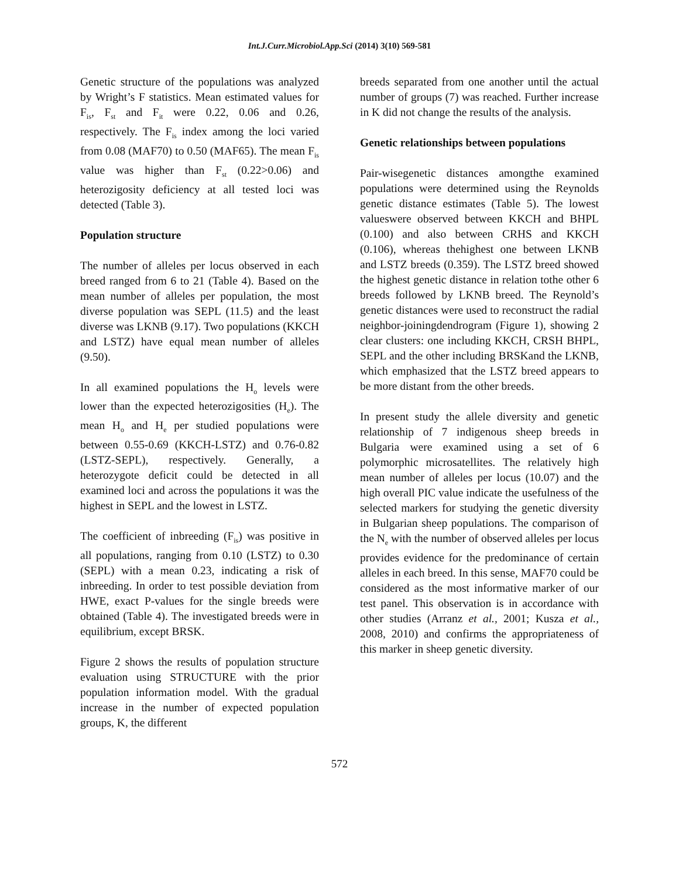Int.J.Curr.Microbiol.App.Sci (2014) 3(10) 569-581
Genetic structure of the populations was analyzed by Wright’s F statistics. Mean estimated values for F<sub>is</sub>, F<sub>st</sub> and F<sub>it</sub> were 0.22, 0.06 and 0.26, respectively. The F<sub>is</sub> index among the loci varied from 0.08 (MAF70) to 0.50 (MAF65). The mean F<sub>is</sub> value was higher than F<sub>st</sub> (0.22>0.06) and heterozigosity deficiency at all tested loci was detected (Table 3).
Population structure
The number of alleles per locus observed in each breed ranged from 6 to 21 (Table 4). Based on the mean number of alleles per population, the most diverse population was SEPL (11.5) and the least diverse was LKNB (9.17). Two populations (KKCH and LSTZ) have equal mean number of alleles (9.50).
In all examined populations the H<sub>o</sub> levels were lower than the expected heterozigosities (H<sub>e</sub>). The mean H<sub>o</sub> and H<sub>e</sub> per studied populations were between 0.55-0.69 (KKCH-LSTZ) and 0.76-0.82 (LSTZ-SEPL), respectively. Generally, a heterozygote deficit could be detected in all examined loci and across the populations it was the highest in SEPL and the lowest in LSTZ.
The coefficient of inbreeding (F<sub>is</sub>) was positive in all populations, ranging from 0.10 (LSTZ) to 0.30 (SEPL) with a mean 0.23, indicating a risk of inbreeding. In order to test possible deviation from HWE, exact P-values for the single breeds were obtained (Table 4). The investigated breeds were in equilibrium, except BRSK.
Figure 2 shows the results of population structure evaluation using STRUCTURE with the prior population information model. With the gradual increase in the number of expected population groups, K, the different
breeds separated from one another until the actual number of groups (7) was reached. Further increase in K did not change the results of the analysis.
Genetic relationships between populations
Pair-wisegenetic distances amongthe examined populations were determined using the Reynolds genetic distance estimates (Table 5). The lowest valueswere observed between KKCH and BHPL (0.100) and also between CRHS and KKCH (0.106), whereas thehighest one between LKNB and LSTZ breeds (0.359). The LSTZ breed showed the highest genetic distance in relation tothe other 6 breeds followed by LKNB breed. The Reynold’s genetic distances were used to reconstruct the radial neighbor-joiningdendrogram (Figure 1), showing 2 clear clusters: one including KKCH, CRSH BHPL, SEPL and the other including BRSKand the LKNB, which emphasized that the LSTZ breed appears to be more distant from the other breeds.
In present study the allele diversity and genetic relationship of 7 indigenous sheep breeds in Bulgaria were examined using a set of 6 polymorphic microsatellites. The relatively high mean number of alleles per locus (10.07) and the high overall PIC value indicate the usefulness of the selected markers for studying the genetic diversity in Bulgarian sheep populations. The comparison of the N<sub>e</sub> with the number of observed alleles per locus provides evidence for the predominance of certain alleles in each breed. In this sense, MAF70 could be considered as the most informative marker of our test panel. This observation is in accordance with other studies (Arranz et al., 2001; Kusza et al., 2008, 2010) and confirms the appropriateness of this marker in sheep genetic diversity.
572